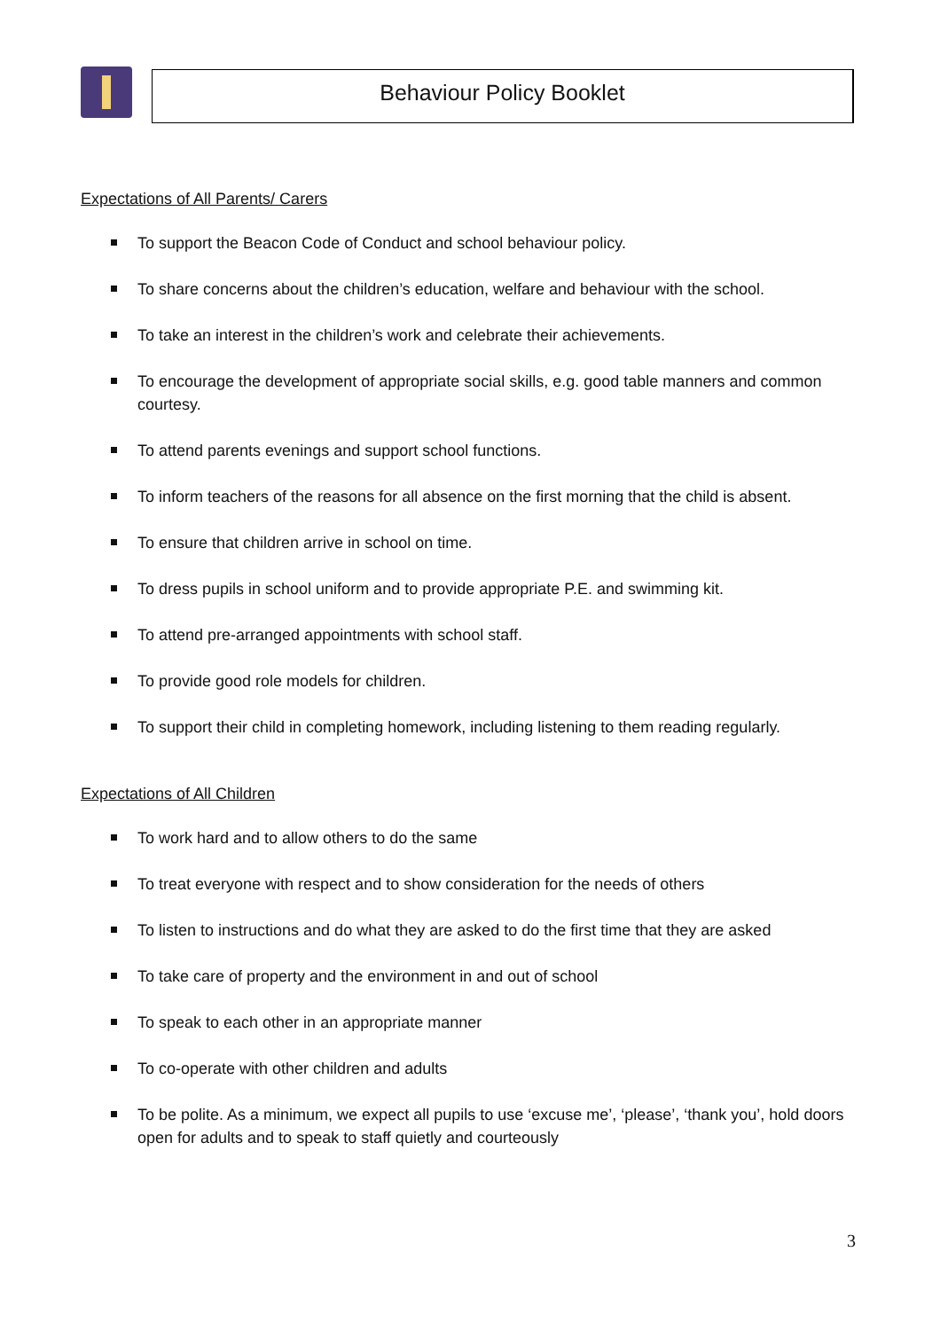Behaviour Policy Booklet
Expectations of All Parents/ Carers
To support the Beacon Code of Conduct and school behaviour policy.
To share concerns about the children’s education, welfare and behaviour with the school.
To take an interest in the children’s work and celebrate their achievements.
To encourage the development of appropriate social skills, e.g. good table manners and common courtesy.
To attend parents evenings and support school functions.
To inform teachers of the reasons for all absence on the first morning that the child is absent.
To ensure that children arrive in school on time.
To dress pupils in school uniform and to provide appropriate P.E. and swimming kit.
To attend pre-arranged appointments with school staff.
To provide good role models for children.
To support their child in completing homework, including listening to them reading regularly.
Expectations of All Children
To work hard and to allow others to do the same
To treat everyone with respect and to show consideration for the needs of others
To listen to instructions and do what they are asked to do the first time that they are asked
To take care of property and the environment in and out of school
To speak to each other in an appropriate manner
To co-operate with other children and adults
To be polite. As a minimum, we expect all pupils to use ‘excuse me’, ‘please’, ‘thank you’, hold doors open for adults and to speak to staff quietly and courteously
3